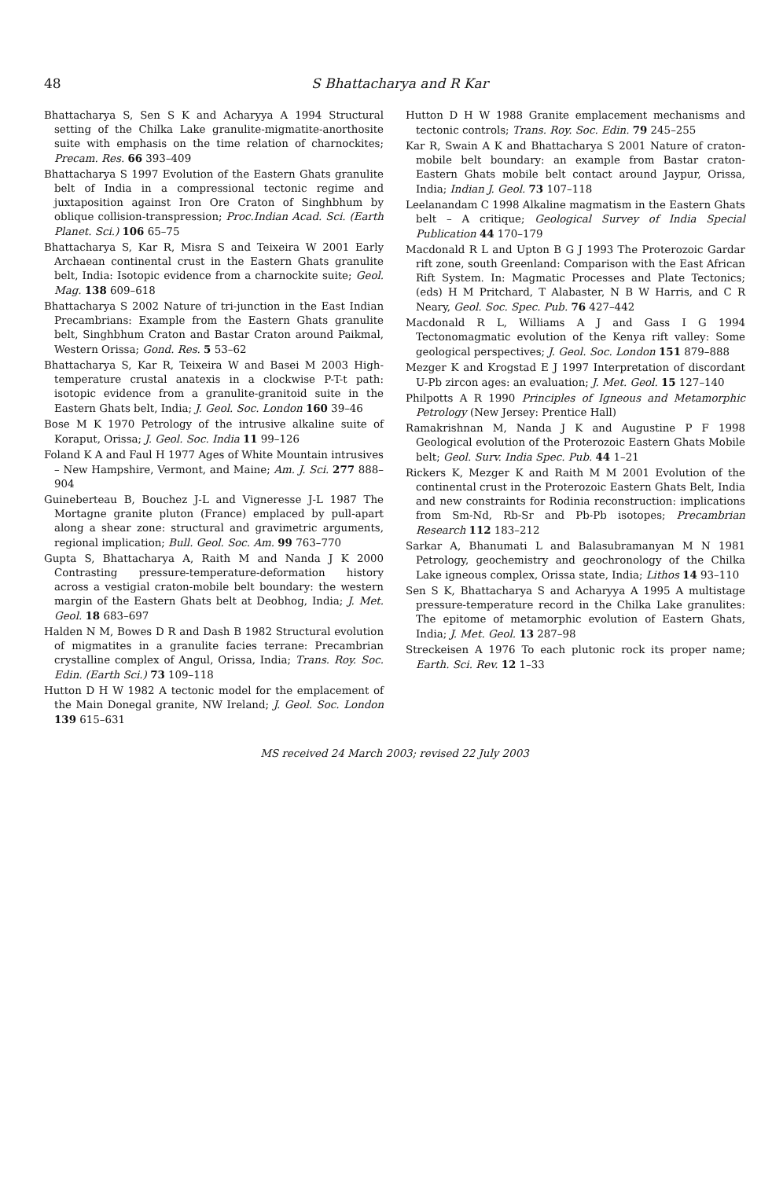48 S Bhattacharya and R Kar
Bhattacharya S, Sen S K and Acharyya A 1994 Structural setting of the Chilka Lake granulite-migmatite-anorthosite suite with emphasis on the time relation of charnockites; Precam. Res. 66 393–409
Bhattacharya S 1997 Evolution of the Eastern Ghats granulite belt of India in a compressional tectonic regime and juxtaposition against Iron Ore Craton of Singhbhum by oblique collision-transpression; Proc.Indian Acad. Sci. (Earth Planet. Sci.) 106 65–75
Bhattacharya S, Kar R, Misra S and Teixeira W 2001 Early Archaean continental crust in the Eastern Ghats granulite belt, India: Isotopic evidence from a charnockite suite; Geol. Mag. 138 609–618
Bhattacharya S 2002 Nature of tri-junction in the East Indian Precambrians: Example from the Eastern Ghats granulite belt, Singhbhum Craton and Bastar Craton around Paikmal, Western Orissa; Gond. Res. 5 53–62
Bhattacharya S, Kar R, Teixeira W and Basei M 2003 High-temperature crustal anatexis in a clockwise P-T-t path: isotopic evidence from a granulite-granitoid suite in the Eastern Ghats belt, India; J. Geol. Soc. London 160 39–46
Bose M K 1970 Petrology of the intrusive alkaline suite of Koraput, Orissa; J. Geol. Soc. India 11 99–126
Foland K A and Faul H 1977 Ages of White Mountain intrusives – New Hampshire, Vermont, and Maine; Am. J. Sci. 277 888–904
Guineberteau B, Bouchez J-L and Vigneresse J-L 1987 The Mortagne granite pluton (France) emplaced by pull-apart along a shear zone: structural and gravimetric arguments, regional implication; Bull. Geol. Soc. Am. 99 763–770
Gupta S, Bhattacharya A, Raith M and Nanda J K 2000 Contrasting pressure-temperature-deformation history across a vestigial craton-mobile belt boundary: the western margin of the Eastern Ghats belt at Deobhog, India; J. Met. Geol. 18 683–697
Halden N M, Bowes D R and Dash B 1982 Structural evolution of migmatites in a granulite facies terrane: Precambrian crystalline complex of Angul, Orissa, India; Trans. Roy. Soc. Edin. (Earth Sci.) 73 109–118
Hutton D H W 1982 A tectonic model for the emplacement of the Main Donegal granite, NW Ireland; J. Geol. Soc. London 139 615–631
Hutton D H W 1988 Granite emplacement mechanisms and tectonic controls; Trans. Roy. Soc. Edin. 79 245–255
Kar R, Swain A K and Bhattacharya S 2001 Nature of craton-mobile belt boundary: an example from Bastar craton-Eastern Ghats mobile belt contact around Jaypur, Orissa, India; Indian J. Geol. 73 107–118
Leelanandam C 1998 Alkaline magmatism in the Eastern Ghats belt – A critique; Geological Survey of India Special Publication 44 170–179
Macdonald R L and Upton B G J 1993 The Proterozoic Gardar rift zone, south Greenland: Comparison with the East African Rift System. In: Magmatic Processes and Plate Tectonics; (eds) H M Pritchard, T Alabaster, N B W Harris, and C R Neary, Geol. Soc. Spec. Pub. 76 427–442
Macdonald R L, Williams A J and Gass I G 1994 Tectonomagmatic evolution of the Kenya rift valley: Some geological perspectives; J. Geol. Soc. London 151 879–888
Mezger K and Krogstad E J 1997 Interpretation of discordant U-Pb zircon ages: an evaluation; J. Met. Geol. 15 127–140
Philpotts A R 1990 Principles of Igneous and Metamorphic Petrology (New Jersey: Prentice Hall)
Ramakrishnan M, Nanda J K and Augustine P F 1998 Geological evolution of the Proterozoic Eastern Ghats Mobile belt; Geol. Surv. India Spec. Pub. 44 1–21
Rickers K, Mezger K and Raith M M 2001 Evolution of the continental crust in the Proterozoic Eastern Ghats Belt, India and new constraints for Rodinia reconstruction: implications from Sm-Nd, Rb-Sr and Pb-Pb isotopes; Precambrian Research 112 183–212
Sarkar A, Bhanumati L and Balasubramanyan M N 1981 Petrology, geochemistry and geochronology of the Chilka Lake igneous complex, Orissa state, India; Lithos 14 93–110
Sen S K, Bhattacharya S and Acharyya A 1995 A multistage pressure-temperature record in the Chilka Lake granulites: The epitome of metamorphic evolution of Eastern Ghats, India; J. Met. Geol. 13 287–98
Streckeisen A 1976 To each plutonic rock its proper name; Earth. Sci. Rev. 12 1–33
MS received 24 March 2003; revised 22 July 2003